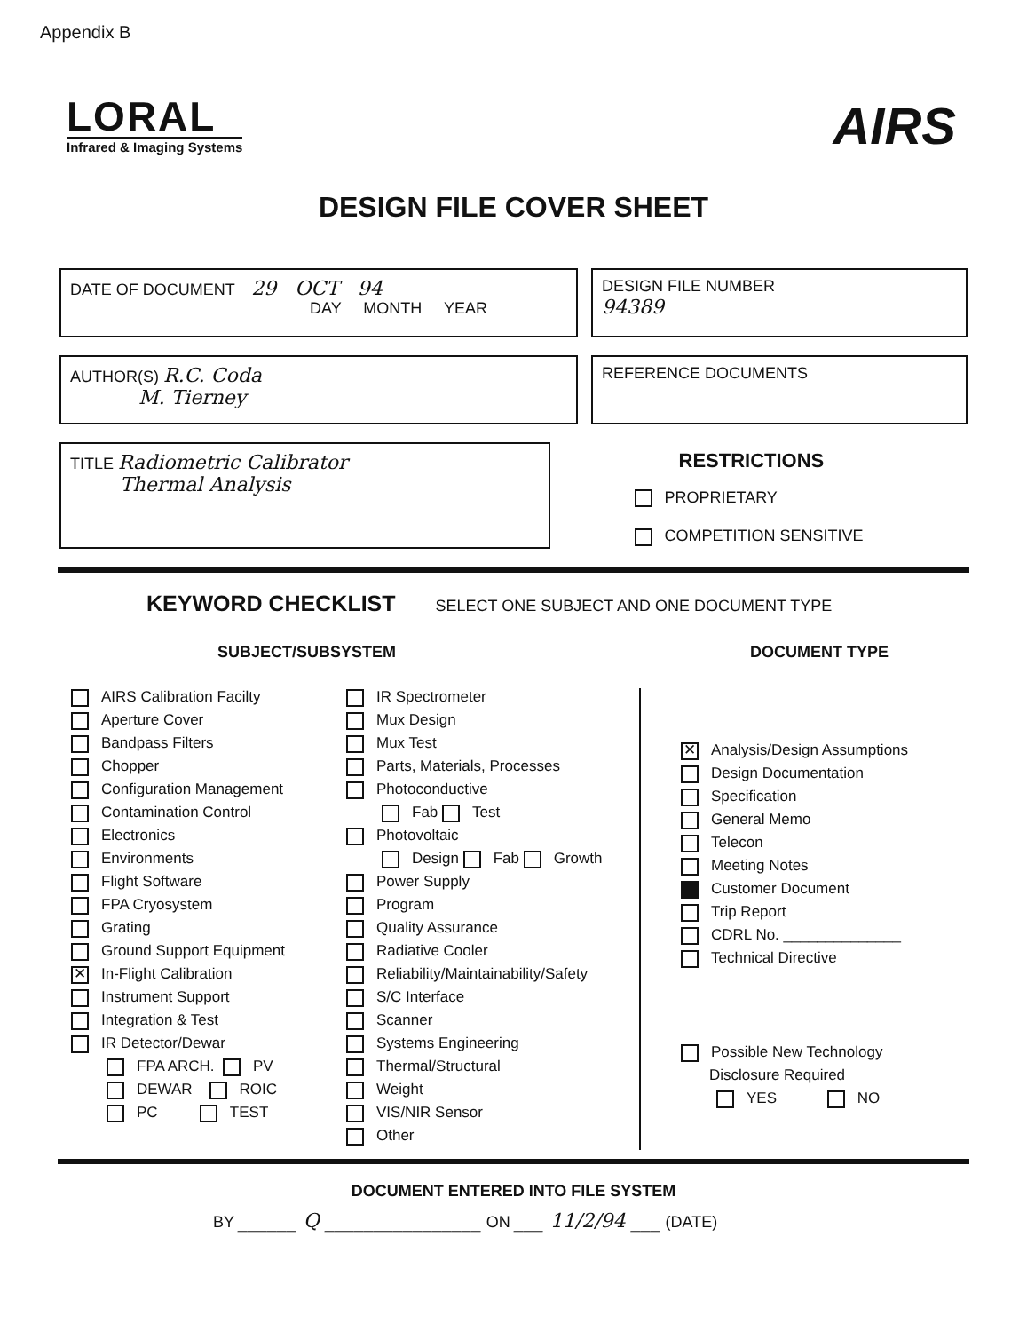Appendix B
LORAL
Infrared & Imaging Systems
AIRS
DESIGN FILE COVER SHEET
DATE OF DOCUMENT 29 OCT 94
DAY MONTH YEAR
DESIGN FILE NUMBER
94389
AUTHOR(S) R.C. Coda
M. Tierney
REFERENCE DOCUMENTS
TITLE Radiometric Calibrator
Thermal Analysis
RESTRICTIONS
PROPRIETARY
COMPETITION SENSITIVE
KEYWORD CHECKLIST SELECT ONE SUBJECT AND ONE DOCUMENT TYPE
SUBJECT/SUBSYSTEM DOCUMENT TYPE
AIRS Calibration Facilty
Aperture Cover
Bandpass Filters
Chopper
Configuration Management
Contamination Control
Electronics
Environments
Flight Software
FPA Cryosystem
Grating
Ground Support Equipment
✕ In-Flight Calibration
Instrument Support
Integration & Test
IR Detector/Dewar
FPA ARCH. PV
DEWAR ROIC
PC TEST
IR Spectrometer
Mux Design
Mux Test
Parts, Materials, Processes
Photoconductive
Fab Test
Photovoltaic
Design Fab Growth
Power Supply
Program
Quality Assurance
Radiative Cooler
Reliability/Maintainability/Safety
S/C Interface
Scanner
Systems Engineering
Thermal/Structural
Weight
VIS/NIR Sensor
Other
✕ Analysis/Design Assumptions
Design Documentation
Specification
General Memo
Telecon
Meeting Notes
Customer Document
Trip Report
CDRL No. ______________
Technical Directive
Possible New Technology
Disclosure Required
YES NO
DOCUMENT ENTERED INTO FILE SYSTEM
BY ______ Q ________________ ON ___ 11/2/94 ___ (DATE)